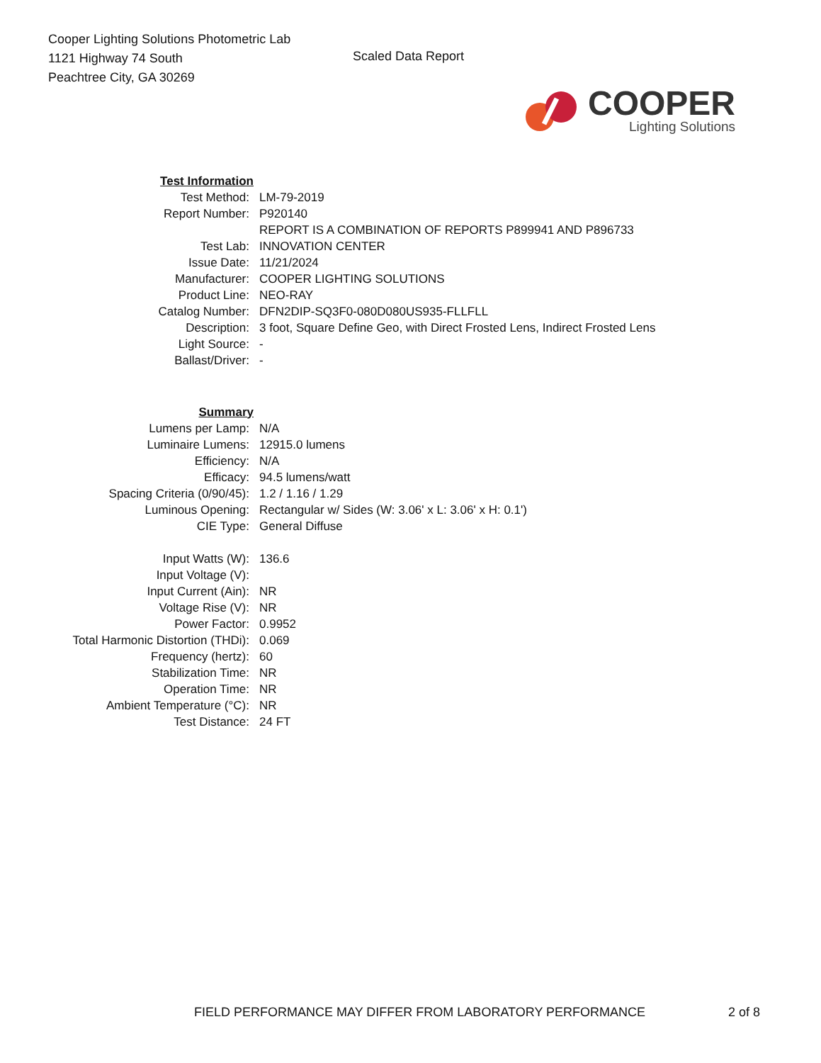Cooper Lighting Solutions Photometric Lab
1121 Highway 74 South
Peachtree City, GA 30269
Scaled Data Report
COOPER
Lighting Solutions
| Test Information | |
| Test Method: | LM-79-2019 |
| Report Number: | P920140 |
| | REPORT IS A COMBINATION OF REPORTS P899941 AND P896733 |
| Test Lab: | INNOVATION CENTER |
| Issue Date: | 11/21/2024 |
| Manufacturer: | COOPER LIGHTING SOLUTIONS |
| Product Line: | NEO-RAY |
| Catalog Number: | DFN2DIP-SQ3F0-080D080US935-FLLFLL |
| Description: | 3 foot, Square Define Geo, with Direct Frosted Lens, Indirect Frosted Lens |
| Light Source: | - |
| Ballast/Driver: | - |
| Summary | |
| Lumens per Lamp: | N/A |
| Luminaire Lumens: | 12915.0 lumens |
| Efficiency: | N/A |
| Efficacy: | 94.5 lumens/watt |
| Spacing Criteria (0/90/45): | 1.2 / 1.16 / 1.29 |
| Luminous Opening: | Rectangular w/ Sides (W: 3.06' x L: 3.06' x H: 0.1') |
| CIE Type: | General Diffuse |
| Input Watts (W): | 136.6 |
| Input Voltage (V): | |
| Input Current (Ain): | NR |
| Voltage Rise (V): | NR |
| Power Factor: | 0.9952 |
| Total Harmonic Distortion (THDi): | 0.069 |
| Frequency (hertz): | 60 |
| Stabilization Time: | NR |
| Operation Time: | NR |
| Ambient Temperature (°C): | NR |
| Test Distance: | 24 FT |
FIELD PERFORMANCE MAY DIFFER FROM LABORATORY PERFORMANCE
2 of 8